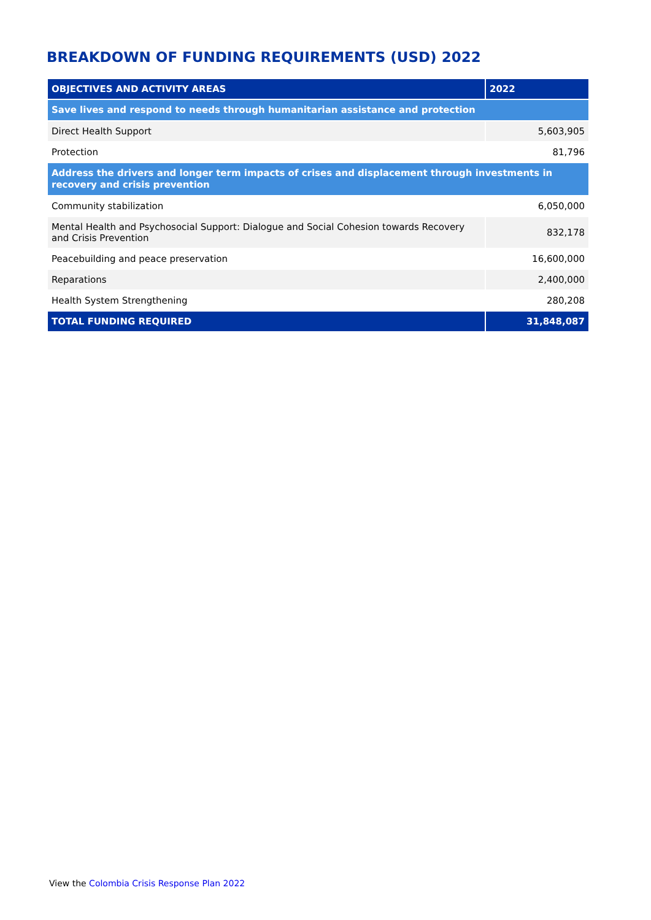BREAKDOWN OF FUNDING REQUIREMENTS (USD) 2022
| OBJECTIVES AND ACTIVITY AREAS | 2022 |
| --- | --- |
| Save lives and respond to needs through humanitarian assistance and protection | |
| Direct Health Support | 5,603,905 |
| Protection | 81,796 |
| Address the drivers and longer term impacts of crises and displacement through investments in recovery and crisis prevention | |
| Community stabilization | 6,050,000 |
| Mental Health and Psychosocial Support: Dialogue and Social Cohesion towards Recovery and Crisis Prevention | 832,178 |
| Peacebuilding and peace preservation | 16,600,000 |
| Reparations | 2,400,000 |
| Health System Strengthening | 280,208 |
| TOTAL FUNDING REQUIRED | 31,848,087 |
View the Colombia Crisis Response Plan 2022